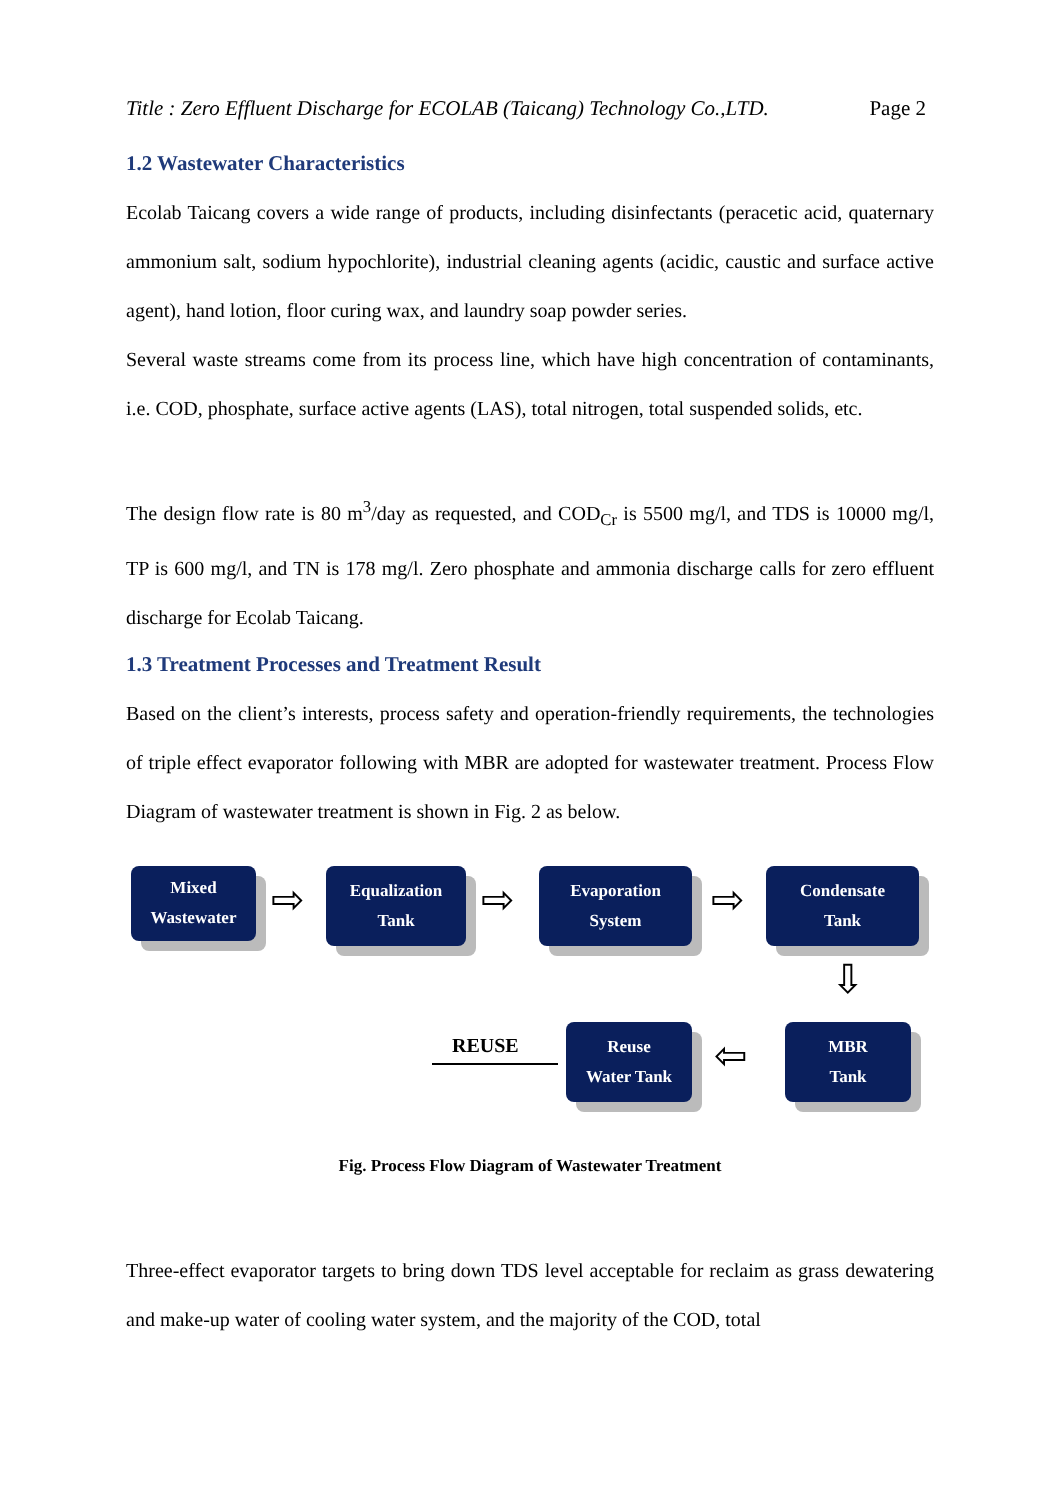Title : Zero Effluent Discharge for ECOLAB (Taicang) Technology Co.,LTD. Page 2
1.2 Wastewater Characteristics
Ecolab Taicang covers a wide range of products, including disinfectants (peracetic acid, quaternary ammonium salt, sodium hypochlorite), industrial cleaning agents (acidic, caustic and surface active agent), hand lotion, floor curing wax, and laundry soap powder series.
Several waste streams come from its process line, which have high concentration of contaminants, i.e. COD, phosphate, surface active agents (LAS), total nitrogen, total suspended solids, etc.
The design flow rate is 80 m<sup>3</sup>/day as requested, and COD<sub>Cr</sub> is 5500 mg/l, and TDS is 10000 mg/l, TP is 600 mg/l, and TN is 178 mg/l. Zero phosphate and ammonia discharge calls for zero effluent discharge for Ecolab Taicang.
1.3 Treatment Processes and Treatment Result
Based on the client’s interests, process safety and operation-friendly requirements, the technologies of triple effect evaporator following with MBR are adopted for wastewater treatment. Process Flow Diagram of wastewater treatment is shown in Fig. 2 as below.
Mixed
Wastewater
⇨
Equalization
Tank
⇨
Evaporation
System
⇨
Condensate
Tank
⇩
MBR
Tank
⇦
Reuse
Water Tank
REUSE
Fig. Process Flow Diagram of Wastewater Treatment
Three-effect evaporator targets to bring down TDS level acceptable for reclaim as grass dewatering and make-up water of cooling water system, and the majority of the COD, total